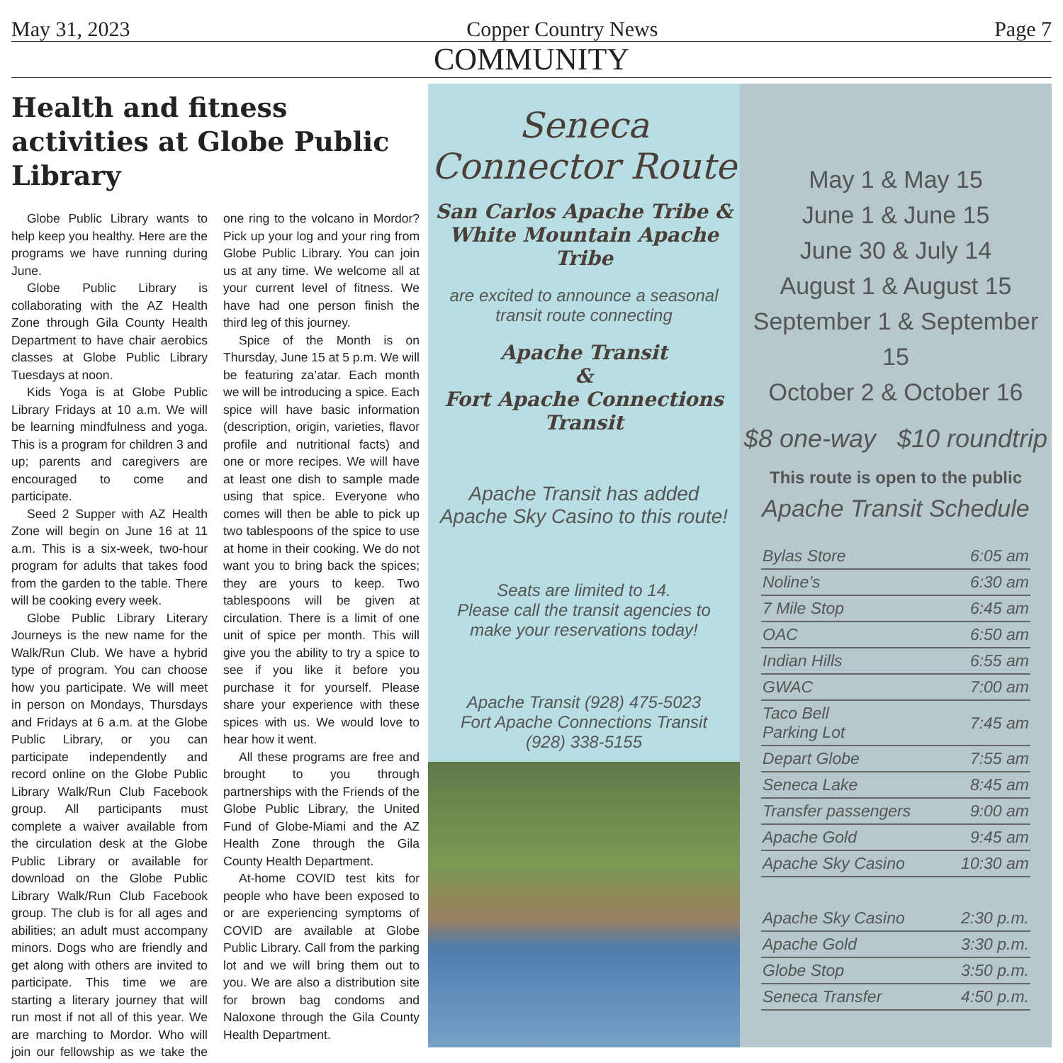May 31, 2023 Copper Country News Page 7
COMMUNITY
Health and fitness activities at Globe Public Library
Globe Public Library wants to help keep you healthy. Here are the programs we have running during June.
Globe Public Library is collaborating with the AZ Health Zone through Gila County Health Department to have chair aerobics classes at Globe Public Library Tuesdays at noon.
Kids Yoga is at Globe Public Library Fridays at 10 a.m. We will be learning mindfulness and yoga. This is a program for children 3 and up; parents and caregivers are encouraged to come and participate.
Seed 2 Supper with AZ Health Zone will begin on June 16 at 11 a.m. This is a six-week, two-hour program for adults that takes food from the garden to the table. There will be cooking every week.
Globe Public Library Literary Journeys is the new name for the Walk/Run Club. We have a hybrid type of program. You can choose how you participate. We will meet in person on Mondays, Thursdays and Fridays at 6 a.m. at the Globe Public Library, or you can participate independently and record online on the Globe Public Library Walk/Run Club Facebook group. All participants must complete a waiver available from the circulation desk at the Globe Public Library or available for download on the Globe Public Library Walk/Run Club Facebook group. The club is for all ages and abilities; an adult must accompany minors. Dogs who are friendly and get along with others are invited to participate. This time we are starting a literary journey that will run most if not all of this year. We are marching to Mordor. Who will join our fellowship as we take the one ring to the volcano in Mordor? Pick up your log and your ring from Globe Public Library. You can join us at any time. We welcome all at your current level of fitness. We have had one person finish the third leg of this journey.
Spice of the Month is on Thursday, June 15 at 5 p.m. We will be featuring za’atar. Each month we will be introducing a spice. Each spice will have basic information (description, origin, varieties, flavor profile and nutritional facts) and one or more recipes. We will have at least one dish to sample made using that spice. Everyone who comes will then be able to pick up two tablespoons of the spice to use at home in their cooking. We do not want you to bring back the spices; they are yours to keep. Two tablespoons will be given at circulation. There is a limit of one unit of spice per month. This will give you the ability to try a spice to see if you like it before you purchase it for yourself. Please share your experience with these spices with us. We would love to hear how it went.
All these programs are free and brought to you through partnerships with the Friends of the Globe Public Library, the United Fund of Globe-Miami and the AZ Health Zone through the Gila County Health Department.
At-home COVID test kits for people who have been exposed to or are experiencing symptoms of COVID are available at Globe Public Library. Call from the parking lot and we will bring them out to you. We are also a distribution site for brown bag condoms and Naloxone through the Gila County Health Department.
Seneca Connector Route
San Carlos Apache Tribe &
White Mountain Apache Tribe
are excited to announce a seasonal transit route connecting
Apache Transit
&
Fort Apache Connections Transit
Apache Transit has added Apache Sky Casino to this route!
Seats are limited to 14.
Please call the transit agencies to make your reservations today!
Apache Transit (928) 475-5023
Fort Apache Connections Transit
(928) 338-5155
May 1 & May 15
June 1 & June 15
June 30 & July 14
August 1 & August 15
September 1 & September 15
October 2 & October 16
$8 one-way $10 roundtrip
This route is open to the public
Apache Transit Schedule
| Bylas Store | 6:05 am |
| Noline’s | 6:30 am |
| 7 Mile Stop | 6:45 am |
| OAC | 6:50 am |
| Indian Hills | 6:55 am |
| GWAC | 7:00 am |
| Taco Bell Parking Lot | 7:45 am |
| Depart Globe | 7:55 am |
| Seneca Lake | 8:45 am |
| Transfer passengers | 9:00 am |
| Apache Gold | 9:45 am |
| Apache Sky Casino | 10:30 am |
| Apache Sky Casino | 2:30 p.m. |
| Apache Gold | 3:30 p.m. |
| Globe Stop | 3:50 p.m. |
| Seneca Transfer | 4:50 p.m. |